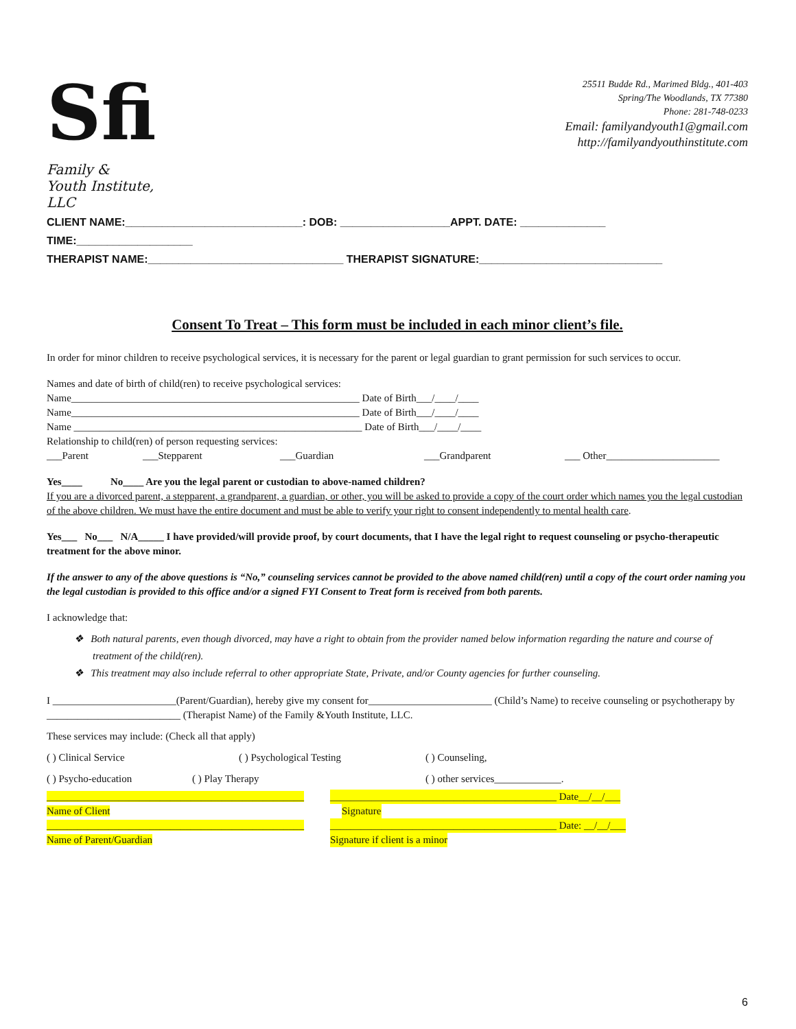Sfi
Family &
Youth Institute, LLC
25511 Budde Rd., Marimed Bldg., 401-403
Spring/The Woodlands, TX 77380
Phone: 281-748-0233
Email: familyandyouth1@gmail.com
http://familyandyouthinstitute.com
CLIENT NAME:_____________________________: DOB: __________________APPT. DATE: ______________ TIME:___________________
THERAPIST NAME:________________________________ THERAPIST SIGNATURE:______________________________
Consent To Treat – This form must be included in each minor client’s file.
In order for minor children to receive psychological services, it is necessary for the parent or legal guardian to grant permission for such services to occur.
Names and date of birth of child(ren) to receive psychological services:
Name________________________________________________________ Date of Birth___/____/____
Name________________________________________________________ Date of Birth___/____/____
Name ________________________________________________________ Date of Birth___/____/____
Relationship to child(ren) of person requesting services:
___Parent ___Stepparent ___Guardian ___Grandparent ___ Other______________________
Yes____ No____ Are you the legal parent or custodian to above-named children?
If you are a divorced parent, a stepparent, a grandparent, a guardian, or other, you will be asked to provide a copy of the court order which names you the legal custodian of the above children. We must have the entire document and must be able to verify your right to consent independently to mental health care.
Yes___ No___ N/A_____ I have provided/will provide proof, by court documents, that I have the legal right to request counseling or psycho-therapeutic treatment for the above minor.
If the answer to any of the above questions is “No,” counseling services cannot be provided to the above named child(ren) until a copy of the court order naming you the legal custodian is provided to this office and/or a signed FYI Consent to Treat form is received from both parents.
I acknowledge that:
❖ Both natural parents, even though divorced, may have a right to obtain from the provider named below information regarding the nature and course of treatment of the child(ren).
❖ This treatment may also include referral to other appropriate State, Private, and/or County agencies for further counseling.
I ________________________(Parent/Guardian), hereby give my consent for________________________ (Child’s Name) to receive counseling or psychotherapy by __________________________ (Therapist Name) of the Family &Youth Institute, LLC.
These services may include: (Check all that apply)
( ) Clinical Service ( ) Psychological Testing ( ) Counseling,
( ) Psycho-education ( ) Play Therapy ( ) other services_____________.
__________________________________________________ ____________________________________________ Date__/__/___
Name of Client Signature
__________________________________________________ ____________________________________________ Date: __/__/___
Name of Parent/Guardian Signature if client is a minor
6